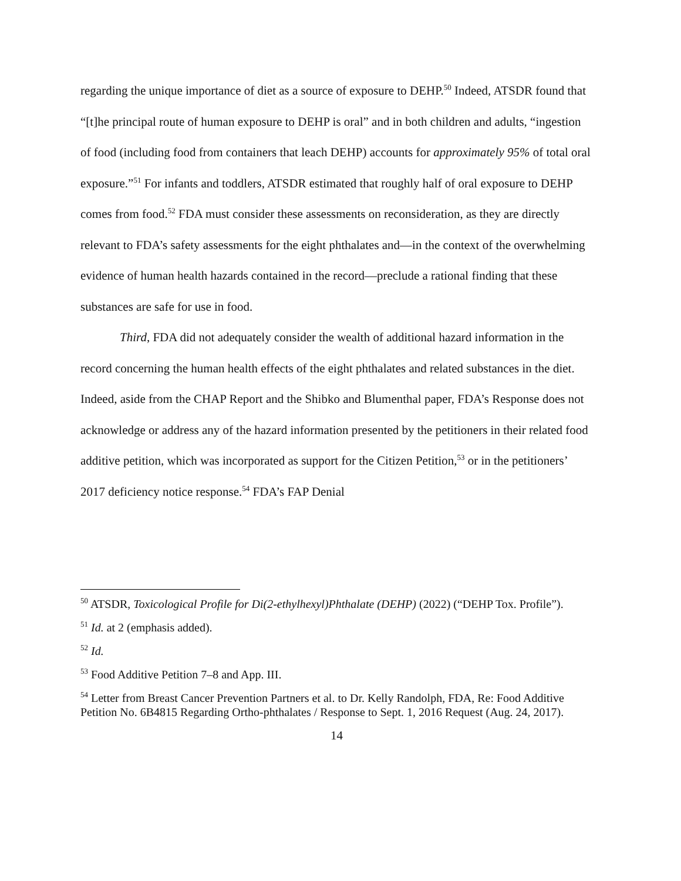regarding the unique importance of diet as a source of exposure to DEHP.<sup>50</sup> Indeed, ATSDR found that “[t]he principal route of human exposure to DEHP is oral” and in both children and adults, “ingestion of food (including food from containers that leach DEHP) accounts for approximately 95% of total oral exposure.”<sup>51</sup> For infants and toddlers, ATSDR estimated that roughly half of oral exposure to DEHP comes from food.<sup>52</sup> FDA must consider these assessments on reconsideration, as they are directly relevant to FDA’s safety assessments for the eight phthalates and—in the context of the overwhelming evidence of human health hazards contained in the record—preclude a rational finding that these substances are safe for use in food.
Third, FDA did not adequately consider the wealth of additional hazard information in the record concerning the human health effects of the eight phthalates and related substances in the diet. Indeed, aside from the CHAP Report and the Shibko and Blumenthal paper, FDA’s Response does not acknowledge or address any of the hazard information presented by the petitioners in their related food additive petition, which was incorporated as support for the Citizen Petition,<sup>53</sup> or in the petitioners’ 2017 deficiency notice response.<sup>54</sup> FDA’s FAP Denial
<sup>50</sup> ATSDR, Toxicological Profile for Di(2-ethylhexyl)Phthalate (DEHP) (2022) (“DEHP Tox. Profile”).
<sup>51</sup> Id. at 2 (emphasis added).
<sup>52</sup> Id.
<sup>53</sup> Food Additive Petition 7–8 and App. III.
<sup>54</sup> Letter from Breast Cancer Prevention Partners et al. to Dr. Kelly Randolph, FDA, Re: Food Additive Petition No. 6B4815 Regarding Ortho-phthalates / Response to Sept. 1, 2016 Request (Aug. 24, 2017).
14